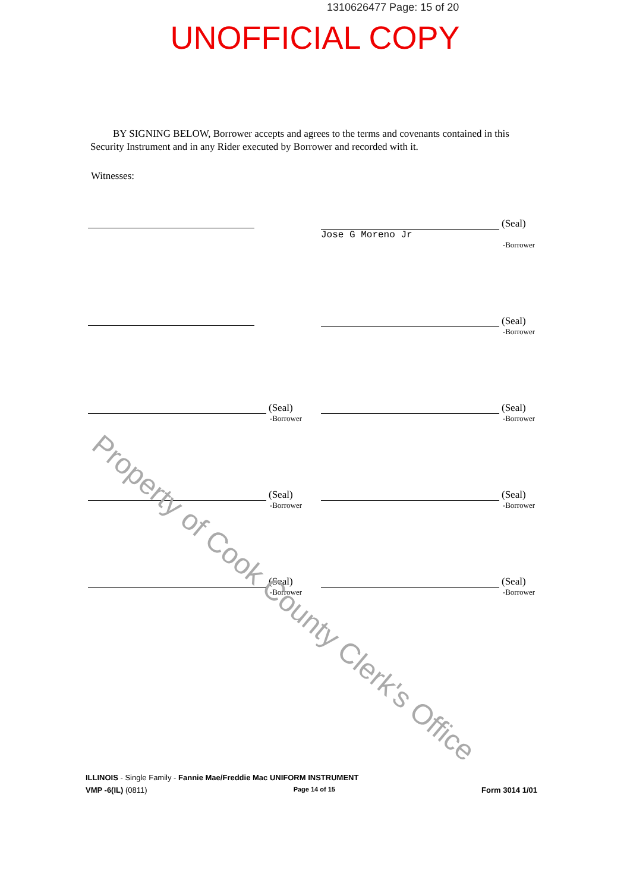1310626477 Page: 15 of 20
UNOFFICIAL COPY
BY SIGNING BELOW, Borrower accepts and agrees to the terms and covenants contained in this Security Instrument and in any Rider executed by Borrower and recorded with it.
Witnesses:
(Seal)
Jose G Moreno Jr
-Borrower
(Seal)
-Borrower
(Seal)
-Borrower
(Seal)
-Borrower
(Seal)
-Borrower
(Seal)
-Borrower
(Seal)
-Borrower
(Seal)
-Borrower
Property of Cook County Clerk's Office
ILLINOIS - Single Family - Fannie Mae/Freddie Mac UNIFORM INSTRUMENT
VMP -6(IL) (0811) Page 14 of 15 Form 3014 1/01